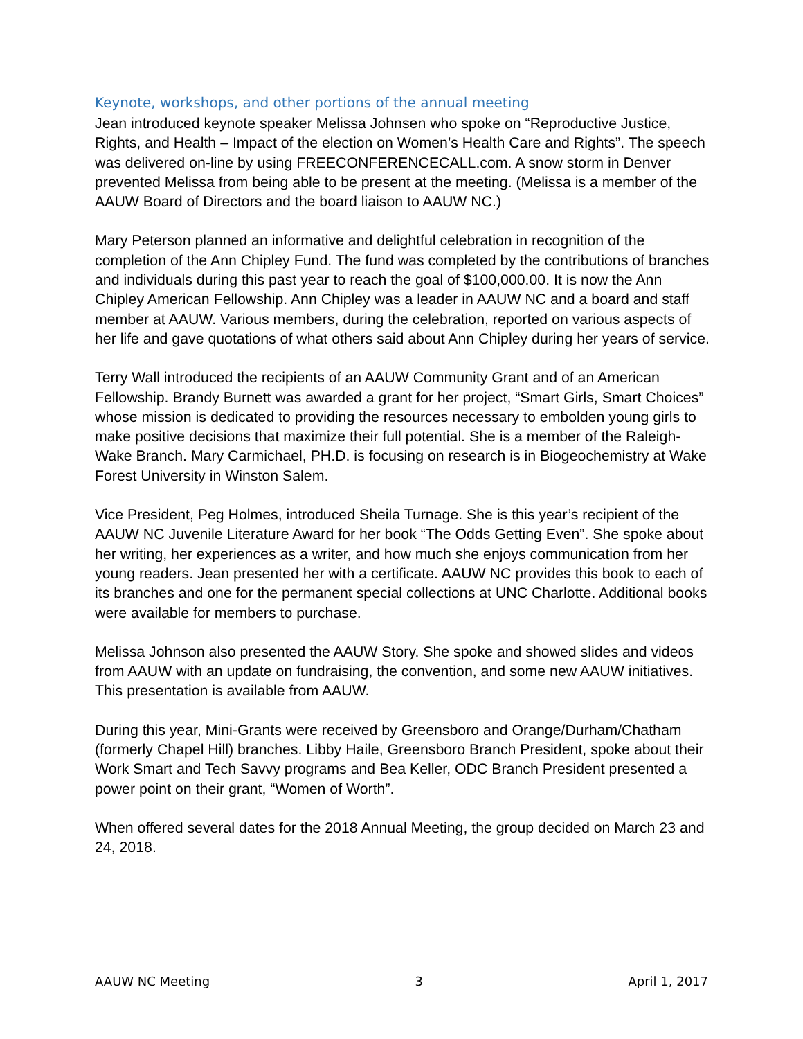Keynote, workshops, and other portions of the annual meeting
Jean introduced keynote speaker Melissa Johnsen who spoke on “Reproductive Justice, Rights, and Health – Impact of the election on Women’s Health Care and Rights”. The speech was delivered on-line by using FREECONFERENCECALL.com. A snow storm in Denver prevented Melissa from being able to be present at the meeting. (Melissa is a member of the AAUW Board of Directors and the board liaison to AAUW NC.)
Mary Peterson planned an informative and delightful celebration in recognition of the completion of the Ann Chipley Fund. The fund was completed by the contributions of branches and individuals during this past year to reach the goal of $100,000.00. It is now the Ann Chipley American Fellowship. Ann Chipley was a leader in AAUW NC and a board and staff member at AAUW. Various members, during the celebration, reported on various aspects of her life and gave quotations of what others said about Ann Chipley during her years of service.
Terry Wall introduced the recipients of an AAUW Community Grant and of an American Fellowship. Brandy Burnett was awarded a grant for her project, “Smart Girls, Smart Choices” whose mission is dedicated to providing the resources necessary to embolden young girls to make positive decisions that maximize their full potential. She is a member of the Raleigh-Wake Branch. Mary Carmichael, PH.D. is focusing on research is in Biogeochemistry at Wake Forest University in Winston Salem.
Vice President, Peg Holmes, introduced Sheila Turnage. She is this year’s recipient of the AAUW NC Juvenile Literature Award for her book “The Odds Getting Even”. She spoke about her writing, her experiences as a writer, and how much she enjoys communication from her young readers. Jean presented her with a certificate. AAUW NC provides this book to each of its branches and one for the permanent special collections at UNC Charlotte. Additional books were available for members to purchase.
Melissa Johnson also presented the AAUW Story. She spoke and showed slides and videos from AAUW with an update on fundraising, the convention, and some new AAUW initiatives. This presentation is available from AAUW.
During this year, Mini-Grants were received by Greensboro and Orange/Durham/Chatham (formerly Chapel Hill) branches. Libby Haile, Greensboro Branch President, spoke about their Work Smart and Tech Savvy programs and Bea Keller, ODC Branch President presented a power point on their grant, “Women of Worth”.
When offered several dates for the 2018 Annual Meeting, the group decided on March 23 and 24, 2018.
AAUW NC Meeting 3 April 1, 2017